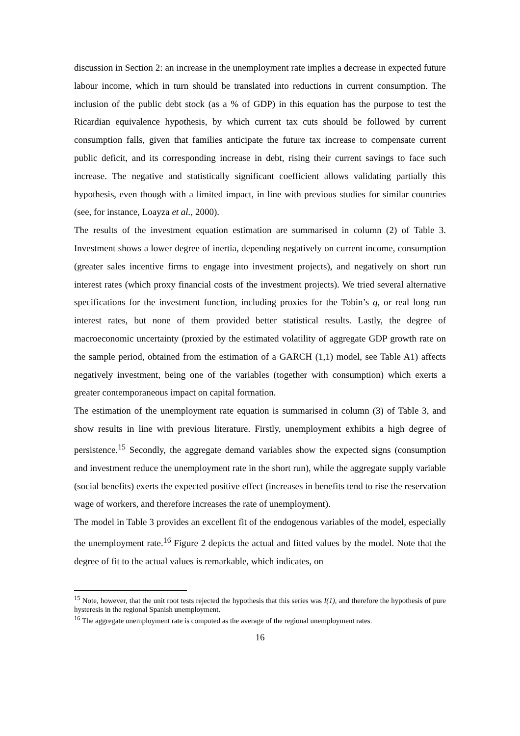discussion in Section 2: an increase in the unemployment rate implies a decrease in expected future labour income, which in turn should be translated into reductions in current consumption. The inclusion of the public debt stock (as a % of GDP) in this equation has the purpose to test the Ricardian equivalence hypothesis, by which current tax cuts should be followed by current consumption falls, given that families anticipate the future tax increase to compensate current public deficit, and its corresponding increase in debt, rising their current savings to face such increase. The negative and statistically significant coefficient allows validating partially this hypothesis, even though with a limited impact, in line with previous studies for similar countries (see, for instance, Loayza et al., 2000).
The results of the investment equation estimation are summarised in column (2) of Table 3. Investment shows a lower degree of inertia, depending negatively on current income, consumption (greater sales incentive firms to engage into investment projects), and negatively on short run interest rates (which proxy financial costs of the investment projects). We tried several alternative specifications for the investment function, including proxies for the Tobin’s q, or real long run interest rates, but none of them provided better statistical results. Lastly, the degree of macroeconomic uncertainty (proxied by the estimated volatility of aggregate GDP growth rate on the sample period, obtained from the estimation of a GARCH (1,1) model, see Table A1) affects negatively investment, being one of the variables (together with consumption) which exerts a greater contemporaneous impact on capital formation.
The estimation of the unemployment rate equation is summarised in column (3) of Table 3, and show results in line with previous literature. Firstly, unemployment exhibits a high degree of persistence.<sup>15</sup> Secondly, the aggregate demand variables show the expected signs (consumption and investment reduce the unemployment rate in the short run), while the aggregate supply variable (social benefits) exerts the expected positive effect (increases in benefits tend to rise the reservation wage of workers, and therefore increases the rate of unemployment).
The model in Table 3 provides an excellent fit of the endogenous variables of the model, especially the unemployment rate.<sup>16</sup> Figure 2 depicts the actual and fitted values by the model. Note that the degree of fit to the actual values is remarkable, which indicates, on
<sup>15</sup> Note, however, that the unit root tests rejected the hypothesis that this series was I(1), and therefore the hypothesis of pure hysteresis in the regional Spanish unemployment.
<sup>16</sup> The aggregate unemployment rate is computed as the average of the regional unemployment rates.
16